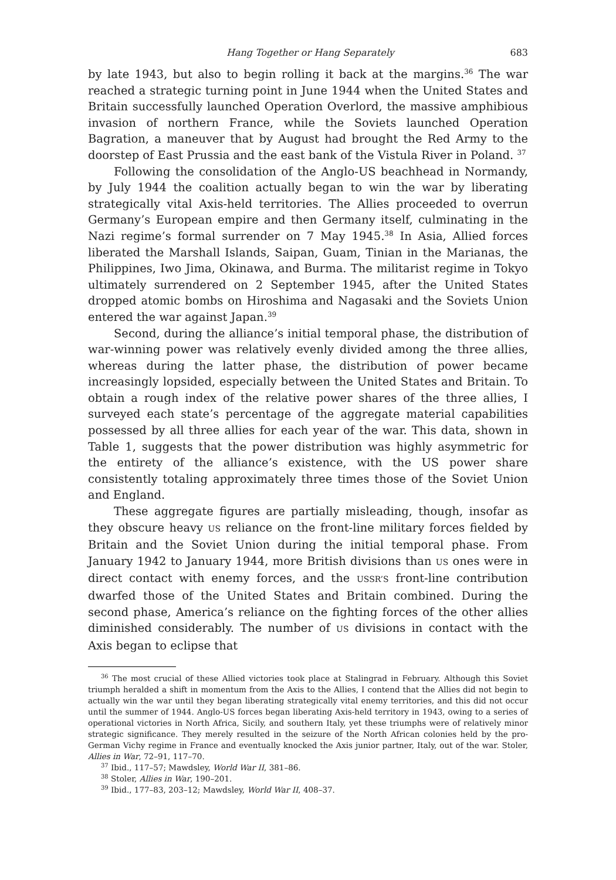Hang Together or Hang Separately 683
by late 1943, but also to begin rolling it back at the margins.<sup>36</sup> The war reached a strategic turning point in June 1944 when the United States and Britain successfully launched Operation Overlord, the massive amphibious invasion of northern France, while the Soviets launched Operation Bagration, a maneuver that by August had brought the Red Army to the doorstep of East Prussia and the east bank of the Vistula River in Poland. <sup>37</sup>
Following the consolidation of the Anglo-US beachhead in Normandy, by July 1944 the coalition actually began to win the war by liberating strategically vital Axis-held territories. The Allies proceeded to overrun Germany’s European empire and then Germany itself, culminating in the Nazi regime’s formal surrender on 7 May 1945.<sup>38</sup> In Asia, Allied forces liberated the Marshall Islands, Saipan, Guam, Tinian in the Marianas, the Philippines, Iwo Jima, Okinawa, and Burma. The militarist regime in Tokyo ultimately surrendered on 2 September 1945, after the United States dropped atomic bombs on Hiroshima and Nagasaki and the Soviets Union entered the war against Japan.<sup>39</sup>
Second, during the alliance’s initial temporal phase, the distribution of war-winning power was relatively evenly divided among the three allies, whereas during the latter phase, the distribution of power became increasingly lopsided, especially between the United States and Britain. To obtain a rough index of the relative power shares of the three allies, I surveyed each state’s percentage of the aggregate material capabilities possessed by all three allies for each year of the war. This data, shown in Table 1, suggests that the power distribution was highly asymmetric for the entirety of the alliance’s existence, with the US power share consistently totaling approximately three times those of the Soviet Union and England.
These aggregate figures are partially misleading, though, insofar as they obscure heavy US reliance on the front-line military forces fielded by Britain and the Soviet Union during the initial temporal phase. From January 1942 to January 1944, more British divisions than US ones were in direct contact with enemy forces, and the USSR’S front-line contribution dwarfed those of the United States and Britain combined. During the second phase, America’s reliance on the fighting forces of the other allies diminished considerably. The number of US divisions in contact with the Axis began to eclipse that
<sup>36</sup> The most crucial of these Allied victories took place at Stalingrad in February. Although this Soviet triumph heralded a shift in momentum from the Axis to the Allies, I contend that the Allies did not begin to actually win the war until they began liberating strategically vital enemy territories, and this did not occur until the summer of 1944. Anglo-US forces began liberating Axis-held territory in 1943, owing to a series of operational victories in North Africa, Sicily, and southern Italy, yet these triumphs were of relatively minor strategic significance. They merely resulted in the seizure of the North African colonies held by the pro-German Vichy regime in France and eventually knocked the Axis junior partner, Italy, out of the war. Stoler, Allies in War, 72–91, 117–70.
<sup>37</sup> Ibid., 117–57; Mawdsley, World War II, 381–86.
<sup>38</sup> Stoler, Allies in War, 190–201.
<sup>39</sup> Ibid., 177–83, 203–12; Mawdsley, World War II, 408–37.